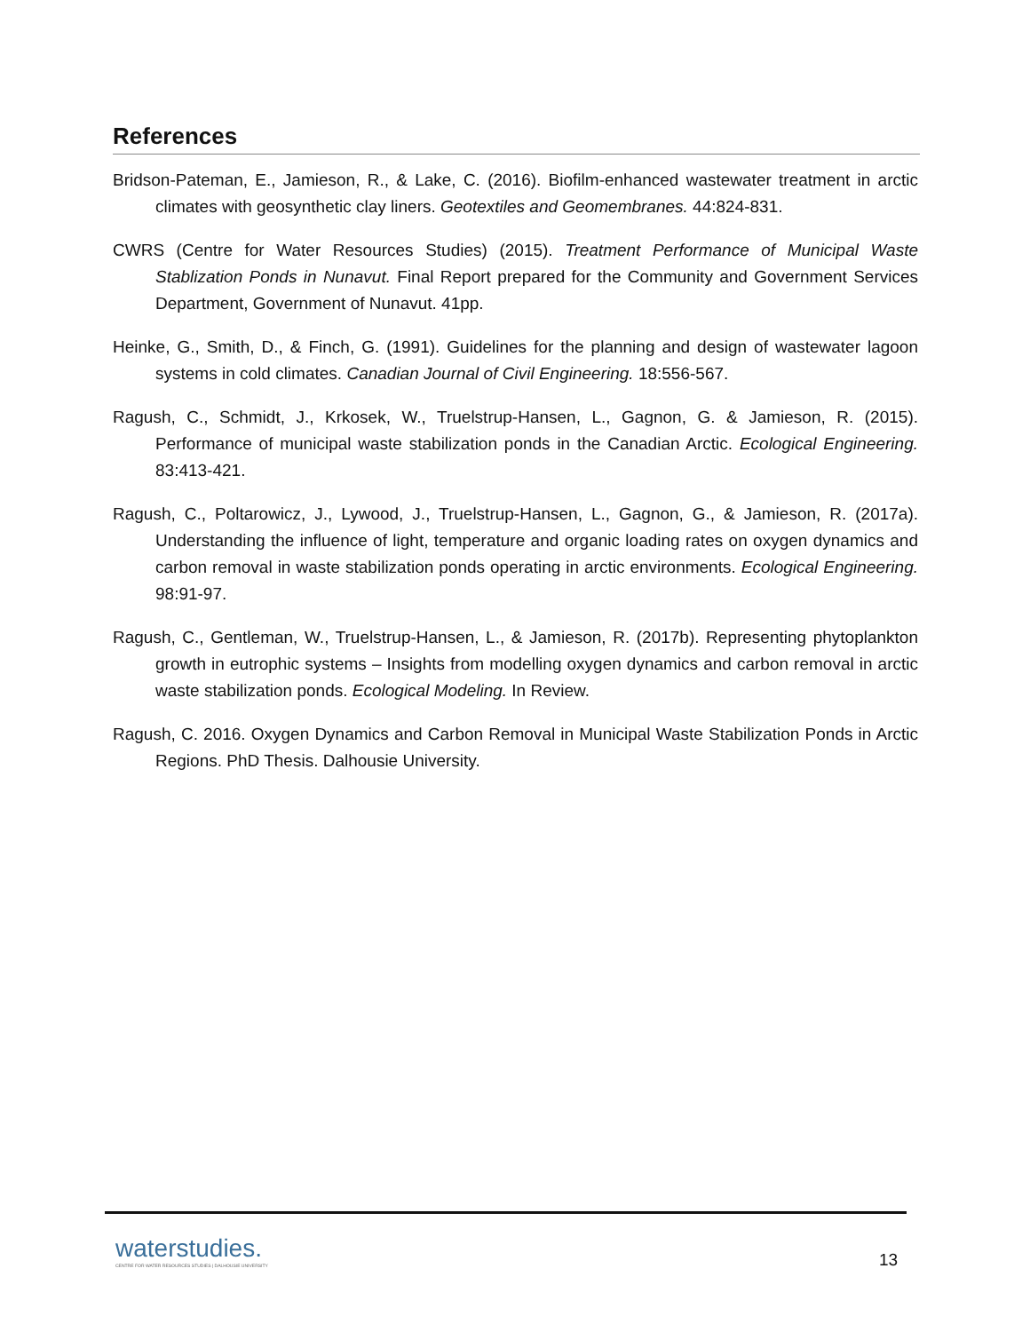References
Bridson-Pateman, E., Jamieson, R., & Lake, C. (2016). Biofilm-enhanced wastewater treatment in arctic climates with geosynthetic clay liners. Geotextiles and Geomembranes. 44:824-831.
CWRS (Centre for Water Resources Studies) (2015). Treatment Performance of Municipal Waste Stablization Ponds in Nunavut. Final Report prepared for the Community and Government Services Department, Government of Nunavut. 41pp.
Heinke, G., Smith, D., & Finch, G. (1991). Guidelines for the planning and design of wastewater lagoon systems in cold climates. Canadian Journal of Civil Engineering. 18:556-567.
Ragush, C., Schmidt, J., Krkosek, W., Truelstrup-Hansen, L., Gagnon, G. & Jamieson, R. (2015). Performance of municipal waste stabilization ponds in the Canadian Arctic. Ecological Engineering. 83:413-421.
Ragush, C., Poltarowicz, J., Lywood, J., Truelstrup-Hansen, L., Gagnon, G., & Jamieson, R. (2017a). Understanding the influence of light, temperature and organic loading rates on oxygen dynamics and carbon removal in waste stabilization ponds operating in arctic environments. Ecological Engineering. 98:91-97.
Ragush, C., Gentleman, W., Truelstrup-Hansen, L., & Jamieson, R. (2017b). Representing phytoplankton growth in eutrophic systems – Insights from modelling oxygen dynamics and carbon removal in arctic waste stabilization ponds. Ecological Modeling. In Review.
Ragush, C. 2016. Oxygen Dynamics and Carbon Removal in Municipal Waste Stabilization Ponds in Arctic Regions. PhD Thesis. Dalhousie University.
waterstudies.
CENTRE FOR WATER RESOURCES STUDIES | DALHOUSIE UNIVERSITY
13